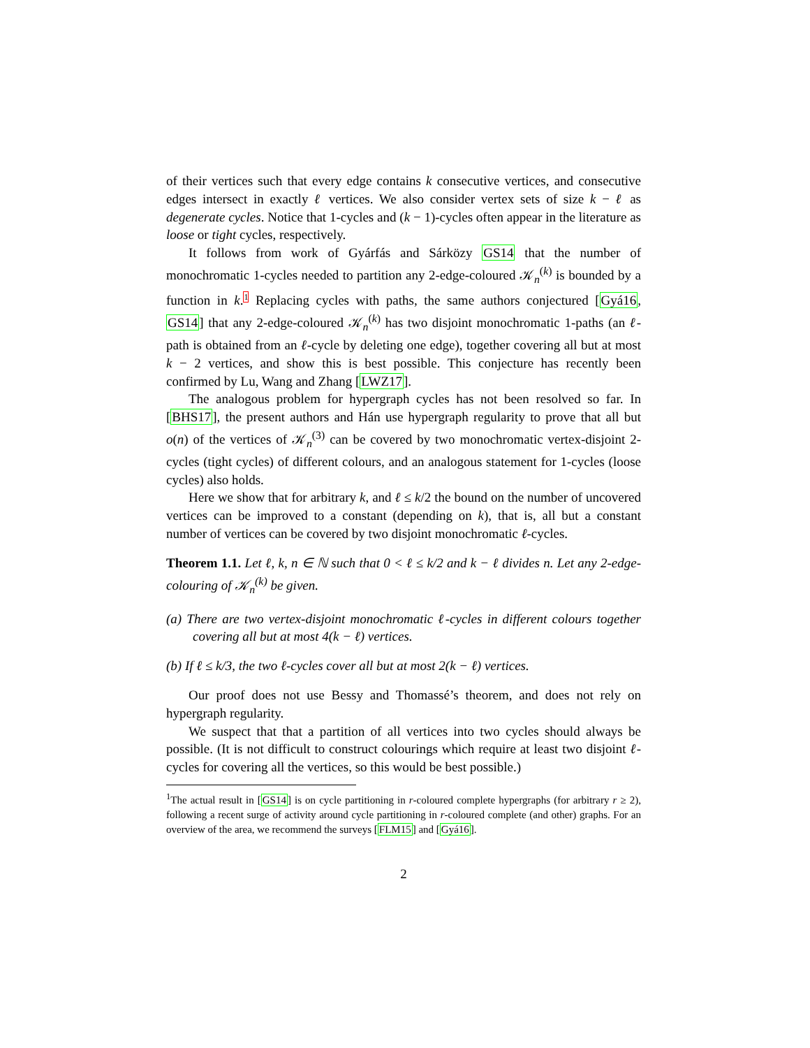of their vertices such that every edge contains k consecutive vertices, and consecutive edges intersect in exactly ℓ vertices. We also consider vertex sets of size k − ℓ as degenerate cycles. Notice that 1-cycles and (k − 1)-cycles often appear in the literature as loose or tight cycles, respectively.
It follows from work of Gyárfás and Sárközy GS14 that the number of monochromatic 1-cycles needed to partition any 2-edge-coloured 𝒦<sub>n</sub><sup>(k)</sup> is bounded by a function in k.1 Replacing cycles with paths, the same authors conjectured [Gyá16, GS14] that any 2-edge-coloured 𝒦<sub>n</sub><sup>(k)</sup> has two disjoint monochromatic 1-paths (an ℓ-path is obtained from an ℓ-cycle by deleting one edge), together covering all but at most k − 2 vertices, and show this is best possible. This conjecture has recently been confirmed by Lu, Wang and Zhang [LWZ17].
The analogous problem for hypergraph cycles has not been resolved so far. In [BHS17], the present authors and Hán use hypergraph regularity to prove that all but o(n) of the vertices of 𝒦<sub>n</sub><sup>(3)</sup> can be covered by two monochromatic vertex-disjoint 2-cycles (tight cycles) of different colours, and an analogous statement for 1-cycles (loose cycles) also holds.
Here we show that for arbitrary k, and ℓ ≤ k/2 the bound on the number of uncovered vertices can be improved to a constant (depending on k), that is, all but a constant number of vertices can be covered by two disjoint monochromatic ℓ-cycles.
Theorem 1.1. Let ℓ, k, n ∈ ℕ such that 0 < ℓ ≤ k/2 and k − ℓ divides n. Let any 2-edge-colouring of 𝒦<sub>n</sub><sup>(k)</sup> be given.
(a) There are two vertex-disjoint monochromatic ℓ-cycles in different colours together covering all but at most 4(k − ℓ) vertices.
(b) If ℓ ≤ k/3, the two ℓ-cycles cover all but at most 2(k − ℓ) vertices.
Our proof does not use Bessy and Thomassé’s theorem, and does not rely on hypergraph regularity.
We suspect that that a partition of all vertices into two cycles should always be possible. (It is not difficult to construct colourings which require at least two disjoint ℓ-cycles for covering all the vertices, so this would be best possible.)
<sup>1</sup> The actual result in [GS14] is on cycle partitioning in r-coloured complete hypergraphs (for arbitrary r ≥ 2), following a recent surge of activity around cycle partitioning in r-coloured complete (and other) graphs. For an overview of the area, we recommend the surveys [FLM15] and [Gyá16].
2